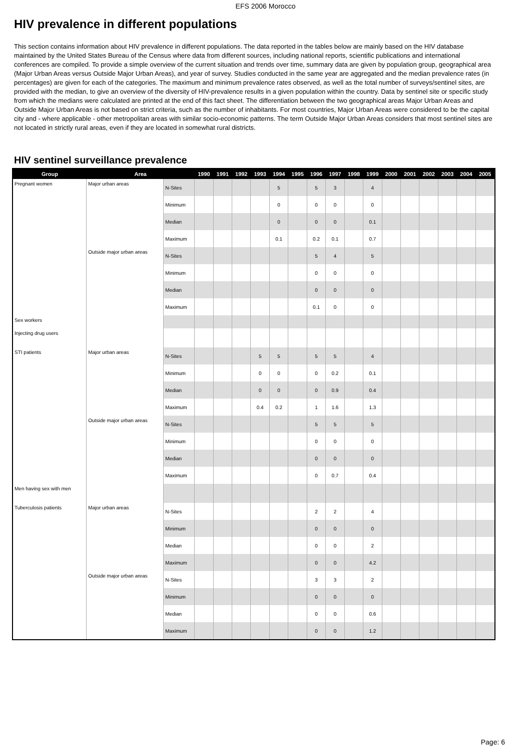EFS 2006 Morocco
HIV prevalence in different populations
This section contains information about HIV prevalence in different populations. The data reported in the tables below are mainly based on the HIV database maintained by the United States Bureau of the Census where data from different sources, including national reports, scientific publications and international conferences are compiled. To provide a simple overview of the current situation and trends over time, summary data are given by population group, geographical area (Major Urban Areas versus Outside Major Urban Areas), and year of survey. Studies conducted in the same year are aggregated and the median prevalence rates (in percentages) are given for each of the categories. The maximum and minimum prevalence rates observed, as well as the total number of surveys/sentinel sites, are provided with the median, to give an overview of the diversity of HIV-prevalence results in a given population within the country. Data by sentinel site or specific study from which the medians were calculated are printed at the end of this fact sheet. The differentiation between the two geographical areas Major Urban Areas and Outside Major Urban Areas is not based on strict criteria, such as the number of inhabitants. For most countries, Major Urban Areas were considered to be the capital city and - where applicable - other metropolitan areas with similar socio-economic patterns. The term Outside Major Urban Areas considers that most sentinel sites are not located in strictly rural areas, even if they are located in somewhat rural districts.
HIV sentinel surveillance prevalence
| Group | Area | | 1990 | 1991 | 1992 | 1993 | 1994 | 1995 | 1996 | 1997 | 1998 | 1999 | 2000 | 2001 | 2002 | 2003 | 2004 | 2005 |
| --- | --- | --- | --- | --- | --- | --- | --- | --- | --- | --- | --- | --- | --- | --- | --- | --- | --- | --- |
| Pregnant women | Major urban areas | N-Sites | | | | | 5 | | 5 | 3 | | 4 | | | | | | |
| | | Minimum | | | | | 0 | | 0 | 0 | | 0 | | | | | | |
| | | Median | | | | | 0 | | 0 | 0 | | 0.1 | | | | | | |
| | | Maximum | | | | | 0.1 | | 0.2 | 0.1 | | 0.7 | | | | | | |
| | Outside major urban areas | N-Sites | | | | | | | 5 | 4 | | 5 | | | | | | |
| | | Minimum | | | | | | | 0 | 0 | | 0 | | | | | | |
| | | Median | | | | | | | 0 | 0 | | 0 | | | | | | |
| | | Maximum | | | | | | | 0.1 | 0 | | 0 | | | | | | |
| Sex workers | | | | | | | | | | | | | | | | | | |
| Injecting drug users | | | | | | | | | | | | | | | | | | |
| STI patients | Major urban areas | N-Sites | | | | 5 | 5 | | 5 | 5 | | 4 | | | | | | |
| | | Minimum | | | | 0 | 0 | | 0 | 0.2 | | 0.1 | | | | | | |
| | | Median | | | | 0 | 0 | | 0 | 0.9 | | 0.4 | | | | | | |
| | | Maximum | | | | 0.4 | 0.2 | | 1 | 1.6 | | 1.3 | | | | | | |
| | Outside major urban areas | N-Sites | | | | | | | 5 | 5 | | 5 | | | | | | |
| | | Minimum | | | | | | | 0 | 0 | | 0 | | | | | | |
| | | Median | | | | | | | 0 | 0 | | 0 | | | | | | |
| | | Maximum | | | | | | | 0 | 0.7 | | 0.4 | | | | | | |
| Men having sex with men | | | | | | | | | | | | | | | | | | |
| Tuberculosis patients | Major urban areas | N-Sites | | | | | | | 2 | 2 | | 4 | | | | | | |
| | | Minimum | | | | | | | 0 | 0 | | 0 | | | | | | |
| | | Median | | | | | | | 0 | 0 | | 2 | | | | | | |
| | | Maximum | | | | | | | 0 | 0 | | 4.2 | | | | | | |
| | Outside major urban areas | N-Sites | | | | | | | 3 | 3 | | 2 | | | | | | |
| | | Minimum | | | | | | | 0 | 0 | | 0 | | | | | | |
| | | Median | | | | | | | 0 | 0 | | 0.6 | | | | | | |
| | | Maximum | | | | | | | 0 | 0 | | 1.2 | | | | | | |
Page: 6